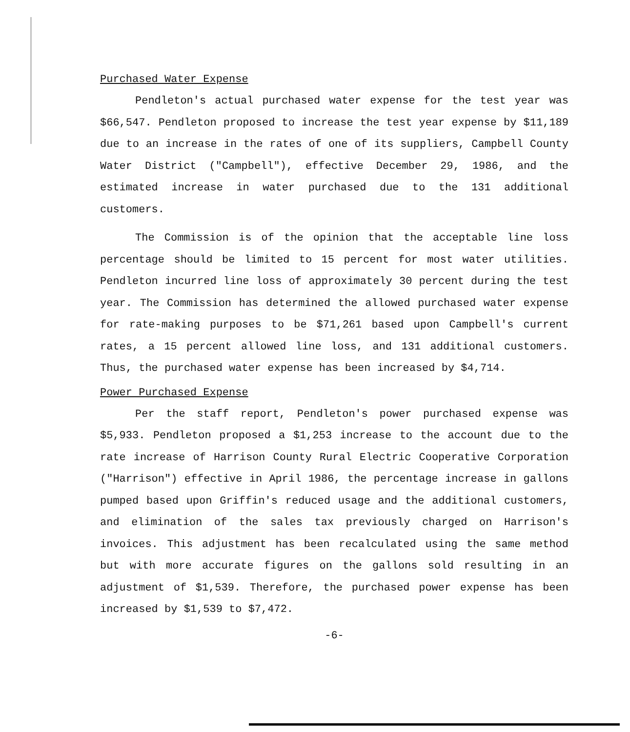Purchased Water Expense
Pendleton's actual purchased water expense for the test year was $66,547. Pendleton proposed to increase the test year expense by $11,189 due to an increase in the rates of one of its suppliers, Campbell County Water District ("Campbell"), effective December 29, 1986, and the estimated increase in water purchased due to the 131 additional customers.
The Commission is of the opinion that the acceptable line loss percentage should be limited to 15 percent for most water utilities. Pendleton incurred line loss of approximately 30 percent during the test year. The Commission has determined the allowed purchased water expense for rate-making purposes to be $71,261 based upon Campbell's current rates, a 15 percent allowed line loss, and 131 additional customers. Thus, the purchased water expense has been increased by $4,714.
Power Purchased Expense
Per the staff report, Pendleton's power purchased expense was $5,933. Pendleton proposed a $1,253 increase to the account due to the rate increase of Harrison County Rural Electric Cooperative Corporation ("Harrison") effective in April 1986, the percentage increase in gallons pumped based upon Griffin's reduced usage and the additional customers, and elimination of the sales tax previously charged on Harrison's invoices. This adjustment has been recalculated using the same method but with more accurate figures on the gallons sold resulting in an adjustment of $1,539. Therefore, the purchased power expense has been increased by $1,539 to $7,472.
-6-